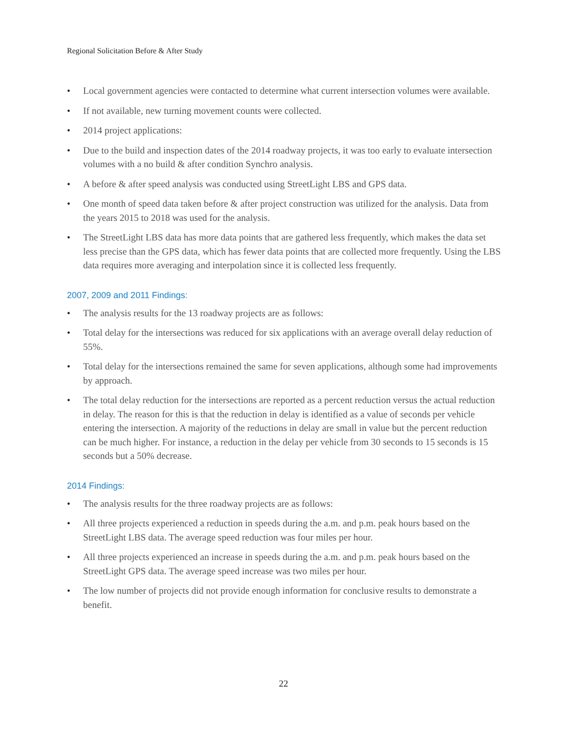Regional Solicitation Before & After Study
• Local government agencies were contacted to determine what current intersection volumes were available.
• If not available, new turning movement counts were collected.
• 2014 project applications:
• Due to the build and inspection dates of the 2014 roadway projects, it was too early to evaluate intersection volumes with a no build & after condition Synchro analysis.
• A before & after speed analysis was conducted using StreetLight LBS and GPS data.
• One month of speed data taken before & after project construction was utilized for the analysis. Data from the years 2015 to 2018 was used for the analysis.
• The StreetLight LBS data has more data points that are gathered less frequently, which makes the data set less precise than the GPS data, which has fewer data points that are collected more frequently. Using the LBS data requires more averaging and interpolation since it is collected less frequently.
2007, 2009 and 2011 Findings:
• The analysis results for the 13 roadway projects are as follows:
• Total delay for the intersections was reduced for six applications with an average overall delay reduction of 55%.
• Total delay for the intersections remained the same for seven applications, although some had improvements by approach.
• The total delay reduction for the intersections are reported as a percent reduction versus the actual reduction in delay. The reason for this is that the reduction in delay is identified as a value of seconds per vehicle entering the intersection. A majority of the reductions in delay are small in value but the percent reduction can be much higher. For instance, a reduction in the delay per vehicle from 30 seconds to 15 seconds is 15 seconds but a 50% decrease.
2014 Findings:
• The analysis results for the three roadway projects are as follows:
• All three projects experienced a reduction in speeds during the a.m. and p.m. peak hours based on the StreetLight LBS data. The average speed reduction was four miles per hour.
• All three projects experienced an increase in speeds during the a.m. and p.m. peak hours based on the StreetLight GPS data. The average speed increase was two miles per hour.
• The low number of projects did not provide enough information for conclusive results to demonstrate a benefit.
22